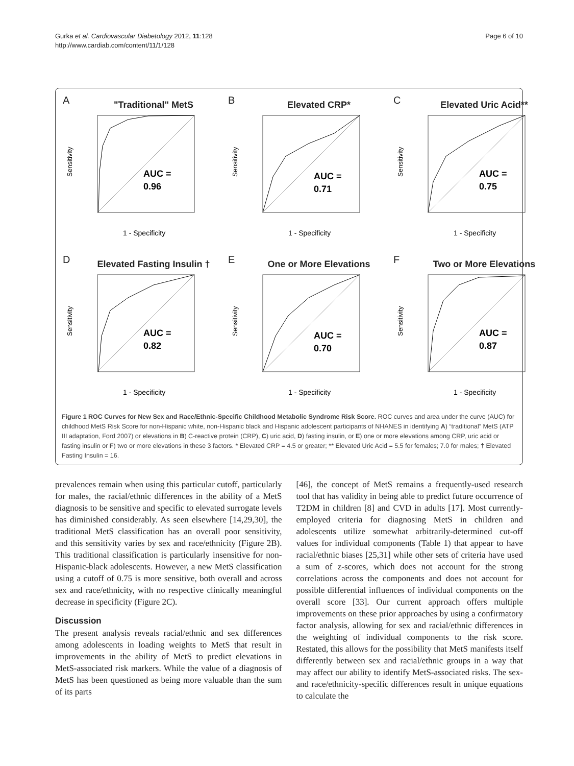Gurka et al. Cardiovascular Diabetology 2012, 11:128
http://www.cardiab.com/content/11/1/128
Page 6 of 10
A
"Traditional" MetS
AUC =
0.96
1 - Specificity
Sensitivity
B
Elevated CRP*
AUC =
0.71
1 - Specificity
Sensitivity
C
Elevated Uric Acid**
AUC =
0.75
1 - Specificity
Sensitivity
D
Elevated Fasting Insulin †
AUC =
0.82
1 - Specificity
Sensitivity
E
One or More Elevations
AUC =
0.70
1 - Specificity
Sensitivity
F
Two or More Elevations
AUC =
0.87
1 - Specificity
Sensitivity
Figure 1 ROC Curves for New Sex and Race/Ethnic-Specific Childhood Metabolic Syndrome Risk Score. ROC curves and area under the curve (AUC) for childhood MetS Risk Score for non-Hispanic white, non-Hispanic black and Hispanic adolescent participants of NHANES in identifying A) “traditional” MetS (ATP III adaptation, Ford 2007) or elevations in B) C-reactive protein (CRP), C) uric acid, D) fasting insulin, or E) one or more elevations among CRP, uric acid or fasting insulin or F) two or more elevations in these 3 factors. * Elevated CRP = 4.5 or greater; ** Elevated Uric Acid = 5.5 for females; 7.0 for males; † Elevated Fasting Insulin = 16.
prevalences remain when using this particular cutoff, particularly for males, the racial/ethnic differences in the ability of a MetS diagnosis to be sensitive and specific to elevated surrogate levels has diminished considerably. As seen elsewhere [14,29,30], the traditional MetS classification has an overall poor sensitivity, and this sensitivity varies by sex and race/ethnicity (Figure 2B). This traditional classification is particularly insensitive for non-Hispanic-black adolescents. However, a new MetS classification using a cutoff of 0.75 is more sensitive, both overall and across sex and race/ethnicity, with no respective clinically meaningful decrease in specificity (Figure 2C).
Discussion
The present analysis reveals racial/ethnic and sex differences among adolescents in loading weights to MetS that result in improvements in the ability of MetS to predict elevations in MetS-associated risk markers. While the value of a diagnosis of MetS has been questioned as being more valuable than the sum of its parts
[46], the concept of MetS remains a frequently-used research tool that has validity in being able to predict future occurrence of T2DM in children [8] and CVD in adults [17]. Most currently-employed criteria for diagnosing MetS in children and adolescents utilize somewhat arbitrarily-determined cut-off values for individual components (Table 1) that appear to have racial/ethnic biases [25,31] while other sets of criteria have used a sum of z-scores, which does not account for the strong correlations across the components and does not account for possible differential influences of individual components on the overall score [33]. Our current approach offers multiple improvements on these prior approaches by using a confirmatory factor analysis, allowing for sex and racial/ethnic differences in the weighting of individual components to the risk score. Restated, this allows for the possibility that MetS manifests itself differently between sex and racial/ethnic groups in a way that may affect our ability to identify MetS-associated risks. The sex- and race/ethnicity-specific differences result in unique equations to calculate the